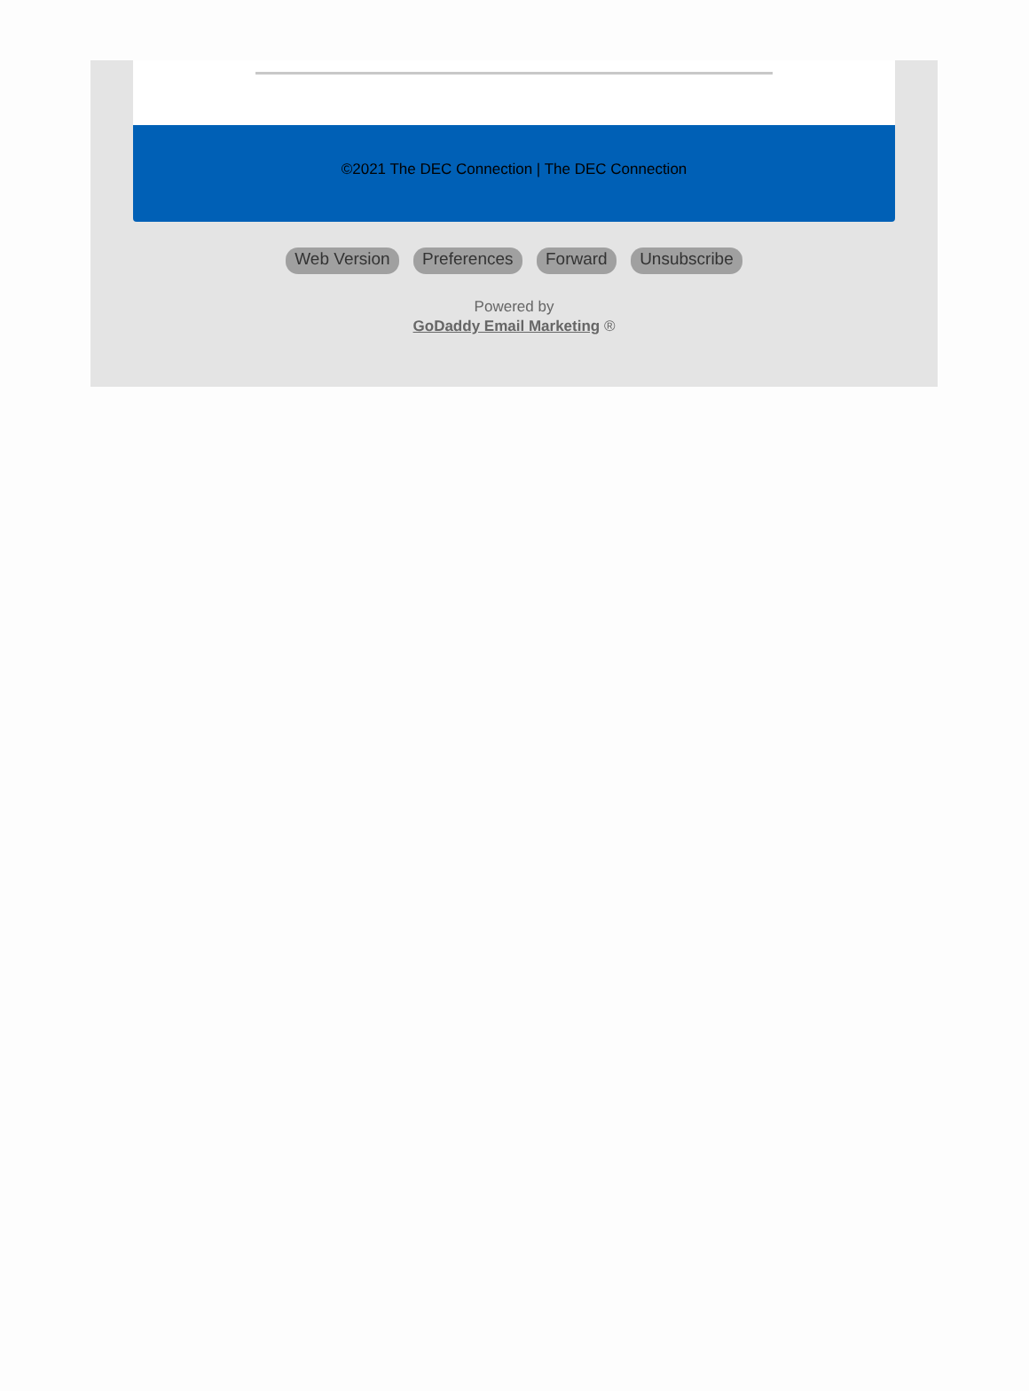©2021 The DEC Connection | The DEC Connection
Web Version Preferences Forward Unsubscribe
Powered by
GoDaddy Email Marketing ®